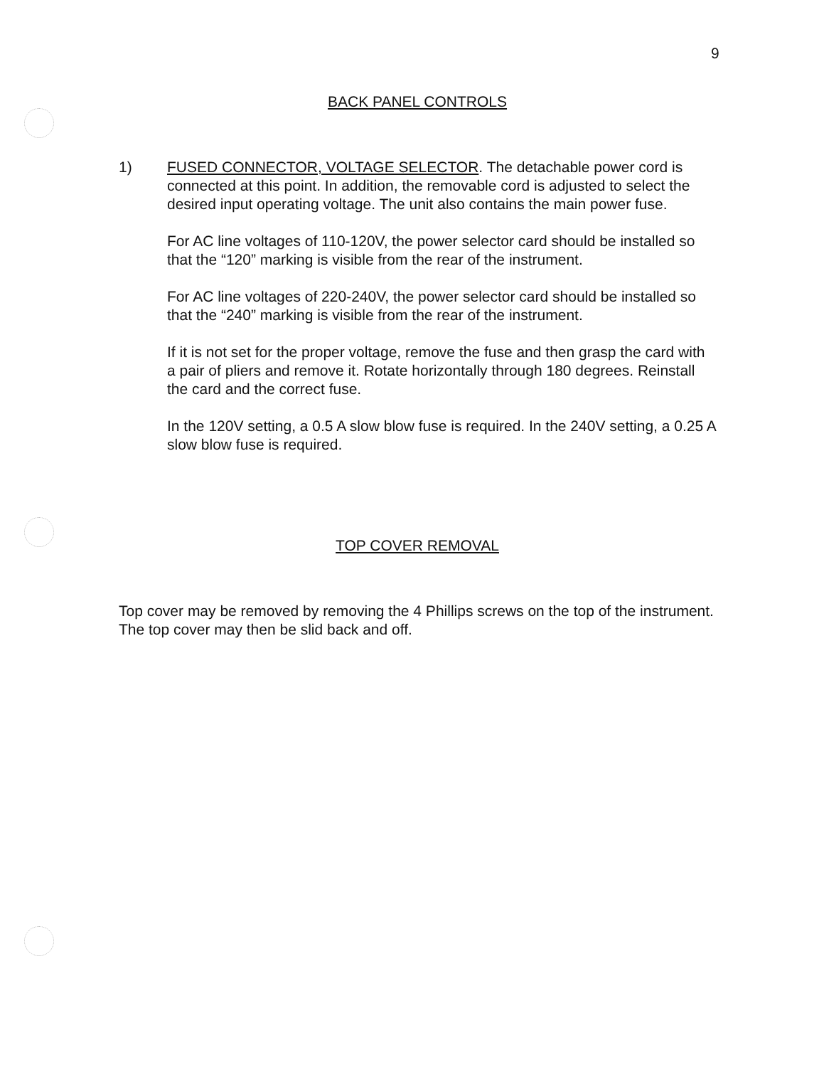9
BACK PANEL CONTROLS
1) FUSED CONNECTOR, VOLTAGE SELECTOR. The detachable power cord is connected at this point. In addition, the removable cord is adjusted to select the desired input operating voltage. The unit also contains the main power fuse.
For AC line voltages of 110-120V, the power selector card should be installed so that the “120” marking is visible from the rear of the instrument.
For AC line voltages of 220-240V, the power selector card should be installed so that the “240” marking is visible from the rear of the instrument.
If it is not set for the proper voltage, remove the fuse and then grasp the card with a pair of pliers and remove it. Rotate horizontally through 180 degrees. Reinstall the card and the correct fuse.
In the 120V setting, a 0.5 A slow blow fuse is required. In the 240V setting, a 0.25 A slow blow fuse is required.
TOP COVER REMOVAL
Top cover may be removed by removing the 4 Phillips screws on the top of the instrument. The top cover may then be slid back and off.